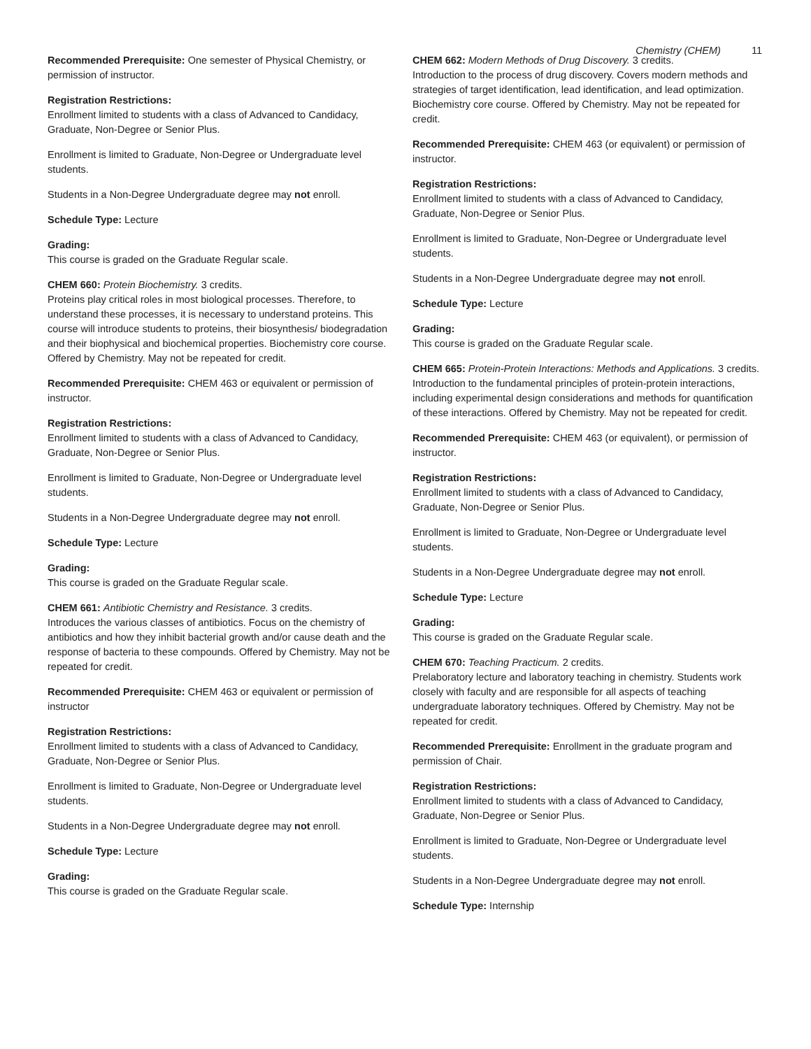Chemistry (CHEM) 11
Recommended Prerequisite: One semester of Physical Chemistry, or permission of instructor.
Registration Restrictions:
Enrollment limited to students with a class of Advanced to Candidacy, Graduate, Non-Degree or Senior Plus.
Enrollment is limited to Graduate, Non-Degree or Undergraduate level students.
Students in a Non-Degree Undergraduate degree may not enroll.
Schedule Type: Lecture
Grading:
This course is graded on the Graduate Regular scale.
CHEM 660: Protein Biochemistry. 3 credits.
Proteins play critical roles in most biological processes. Therefore, to understand these processes, it is necessary to understand proteins. This course will introduce students to proteins, their biosynthesis/ biodegradation and their biophysical and biochemical properties. Biochemistry core course. Offered by Chemistry. May not be repeated for credit.
Recommended Prerequisite: CHEM 463 or equivalent or permission of instructor.
Registration Restrictions:
Enrollment limited to students with a class of Advanced to Candidacy, Graduate, Non-Degree or Senior Plus.
Enrollment is limited to Graduate, Non-Degree or Undergraduate level students.
Students in a Non-Degree Undergraduate degree may not enroll.
Schedule Type: Lecture
Grading:
This course is graded on the Graduate Regular scale.
CHEM 661: Antibiotic Chemistry and Resistance. 3 credits.
Introduces the various classes of antibiotics. Focus on the chemistry of antibiotics and how they inhibit bacterial growth and/or cause death and the response of bacteria to these compounds. Offered by Chemistry. May not be repeated for credit.
Recommended Prerequisite: CHEM 463 or equivalent or permission of instructor
Registration Restrictions:
Enrollment limited to students with a class of Advanced to Candidacy, Graduate, Non-Degree or Senior Plus.
Enrollment is limited to Graduate, Non-Degree or Undergraduate level students.
Students in a Non-Degree Undergraduate degree may not enroll.
Schedule Type: Lecture
Grading:
This course is graded on the Graduate Regular scale.
CHEM 662: Modern Methods of Drug Discovery. 3 credits.
Introduction to the process of drug discovery. Covers modern methods and strategies of target identification, lead identification, and lead optimization. Biochemistry core course. Offered by Chemistry. May not be repeated for credit.
Recommended Prerequisite: CHEM 463 (or equivalent) or permission of instructor.
Registration Restrictions:
Enrollment limited to students with a class of Advanced to Candidacy, Graduate, Non-Degree or Senior Plus.
Enrollment is limited to Graduate, Non-Degree or Undergraduate level students.
Students in a Non-Degree Undergraduate degree may not enroll.
Schedule Type: Lecture
Grading:
This course is graded on the Graduate Regular scale.
CHEM 665: Protein-Protein Interactions: Methods and Applications. 3 credits.
Introduction to the fundamental principles of protein-protein interactions, including experimental design considerations and methods for quantification of these interactions. Offered by Chemistry. May not be repeated for credit.
Recommended Prerequisite: CHEM 463 (or equivalent), or permission of instructor.
Registration Restrictions:
Enrollment limited to students with a class of Advanced to Candidacy, Graduate, Non-Degree or Senior Plus.
Enrollment is limited to Graduate, Non-Degree or Undergraduate level students.
Students in a Non-Degree Undergraduate degree may not enroll.
Schedule Type: Lecture
Grading:
This course is graded on the Graduate Regular scale.
CHEM 670: Teaching Practicum. 2 credits.
Prelaboratory lecture and laboratory teaching in chemistry. Students work closely with faculty and are responsible for all aspects of teaching undergraduate laboratory techniques. Offered by Chemistry. May not be repeated for credit.
Recommended Prerequisite: Enrollment in the graduate program and permission of Chair.
Registration Restrictions:
Enrollment limited to students with a class of Advanced to Candidacy, Graduate, Non-Degree or Senior Plus.
Enrollment is limited to Graduate, Non-Degree or Undergraduate level students.
Students in a Non-Degree Undergraduate degree may not enroll.
Schedule Type: Internship